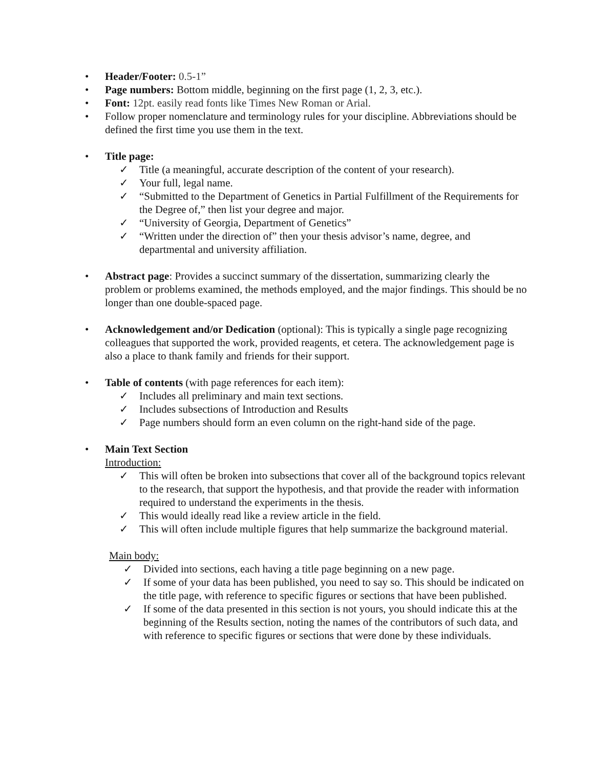• Header/Footer: 0.5-1”
• Page numbers: Bottom middle, beginning on the first page (1, 2, 3, etc.).
• Font: 12pt. easily read fonts like Times New Roman or Arial.
• Follow proper nomenclature and terminology rules for your discipline. Abbreviations should be defined the first time you use them in the text.
• Title page:
✓ Title (a meaningful, accurate description of the content of your research).
✓ Your full, legal name.
✓ “Submitted to the Department of Genetics in Partial Fulfillment of the Requirements for the Degree of,” then list your degree and major.
✓ “University of Georgia, Department of Genetics”
✓ “Written under the direction of” then your thesis advisor’s name, degree, and departmental and university affiliation.
• Abstract page: Provides a succinct summary of the dissertation, summarizing clearly the problem or problems examined, the methods employed, and the major findings. This should be no longer than one double-spaced page.
• Acknowledgement and/or Dedication (optional): This is typically a single page recognizing colleagues that supported the work, provided reagents, et cetera. The acknowledgement page is also a place to thank family and friends for their support.
• Table of contents (with page references for each item):
✓ Includes all preliminary and main text sections.
✓ Includes subsections of Introduction and Results
✓ Page numbers should form an even column on the right-hand side of the page.
• Main Text Section
Introduction:
✓ This will often be broken into subsections that cover all of the background topics relevant to the research, that support the hypothesis, and that provide the reader with information required to understand the experiments in the thesis.
✓ This would ideally read like a review article in the field.
✓ This will often include multiple figures that help summarize the background material.
Main body:
✓ Divided into sections, each having a title page beginning on a new page.
✓ If some of your data has been published, you need to say so. This should be indicated on the title page, with reference to specific figures or sections that have been published.
✓ If some of the data presented in this section is not yours, you should indicate this at the beginning of the Results section, noting the names of the contributors of such data, and with reference to specific figures or sections that were done by these individuals.